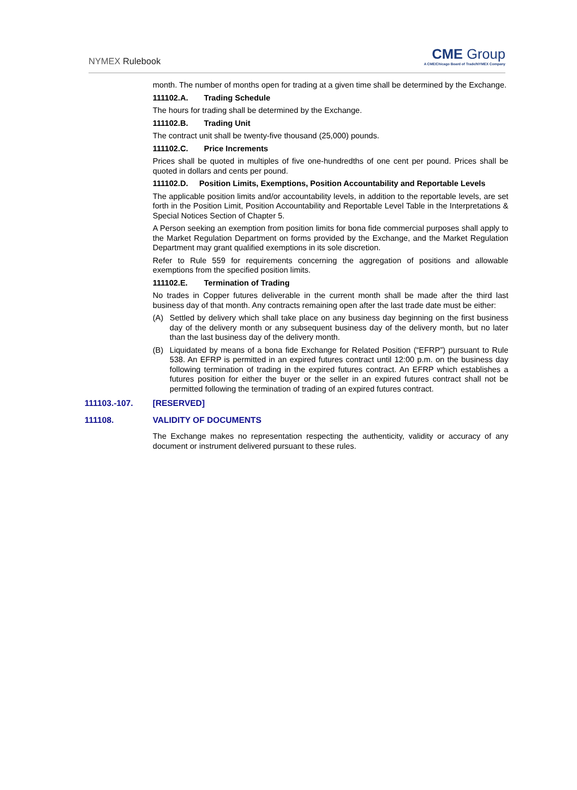NYMEX Rulebook
CME Group
A CME/Chicago Board of Trade/NYMEX Company
month. The number of months open for trading at a given time shall be determined by the Exchange.
111102.A. Trading Schedule
The hours for trading shall be determined by the Exchange.
111102.B. Trading Unit
The contract unit shall be twenty-five thousand (25,000) pounds.
111102.C. Price Increments
Prices shall be quoted in multiples of five one-hundredths of one cent per pound. Prices shall be quoted in dollars and cents per pound.
111102.D. Position Limits, Exemptions, Position Accountability and Reportable Levels
The applicable position limits and/or accountability levels, in addition to the reportable levels, are set forth in the Position Limit, Position Accountability and Reportable Level Table in the Interpretations & Special Notices Section of Chapter 5.
A Person seeking an exemption from position limits for bona fide commercial purposes shall apply to the Market Regulation Department on forms provided by the Exchange, and the Market Regulation Department may grant qualified exemptions in its sole discretion.
Refer to Rule 559 for requirements concerning the aggregation of positions and allowable exemptions from the specified position limits.
111102.E. Termination of Trading
No trades in Copper futures deliverable in the current month shall be made after the third last business day of that month. Any contracts remaining open after the last trade date must be either:
(A) Settled by delivery which shall take place on any business day beginning on the first business day of the delivery month or any subsequent business day of the delivery month, but no later than the last business day of the delivery month.
(B) Liquidated by means of a bona fide Exchange for Related Position (“EFRP”) pursuant to Rule 538. An EFRP is permitted in an expired futures contract until 12:00 p.m. on the business day following termination of trading in the expired futures contract. An EFRP which establishes a futures position for either the buyer or the seller in an expired futures contract shall not be permitted following the termination of trading of an expired futures contract.
111103.-107. [RESERVED]
111108. VALIDITY OF DOCUMENTS
The Exchange makes no representation respecting the authenticity, validity or accuracy of any document or instrument delivered pursuant to these rules.